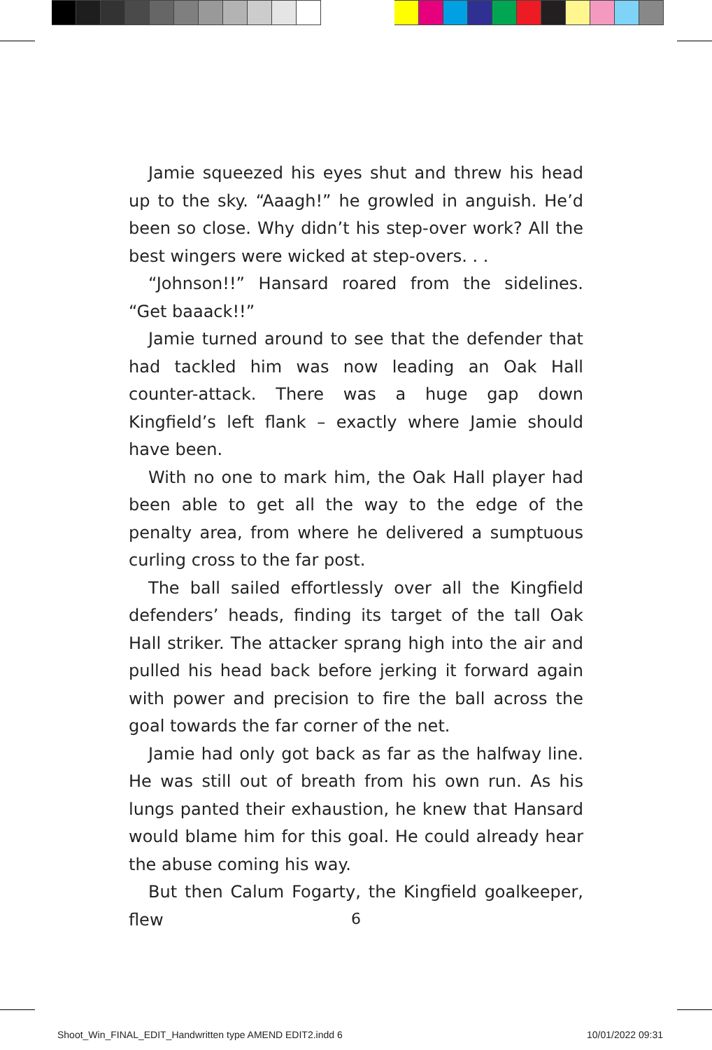Jamie squeezed his eyes shut and threw his head up to the sky. “Aaagh!” he growled in anguish. He’d been so close. Why didn’t his step-over work? All the best wingers were wicked at step-overs. . .
“Johnson!!” Hansard roared from the sidelines. “Get baaack!!”
Jamie turned around to see that the defender that had tackled him was now leading an Oak Hall counter-attack. There was a huge gap down Kingfield’s left flank – exactly where Jamie should have been.
With no one to mark him, the Oak Hall player had been able to get all the way to the edge of the penalty area, from where he delivered a sumptuous curling cross to the far post.
The ball sailed effortlessly over all the Kingfield defenders’ heads, finding its target of the tall Oak Hall striker. The attacker sprang high into the air and pulled his head back before jerking it forward again with power and precision to fire the ball across the goal towards the far corner of the net.
Jamie had only got back as far as the halfway line. He was still out of breath from his own run. As his lungs panted their exhaustion, he knew that Hansard would blame him for this goal. He could already hear the abuse coming his way.
But then Calum Fogarty, the Kingfield goalkeeper, flew
6
Shoot_Win_FINAL_EDIT_Handwritten type AMEND EDIT2.indd 6 10/01/2022 09:31